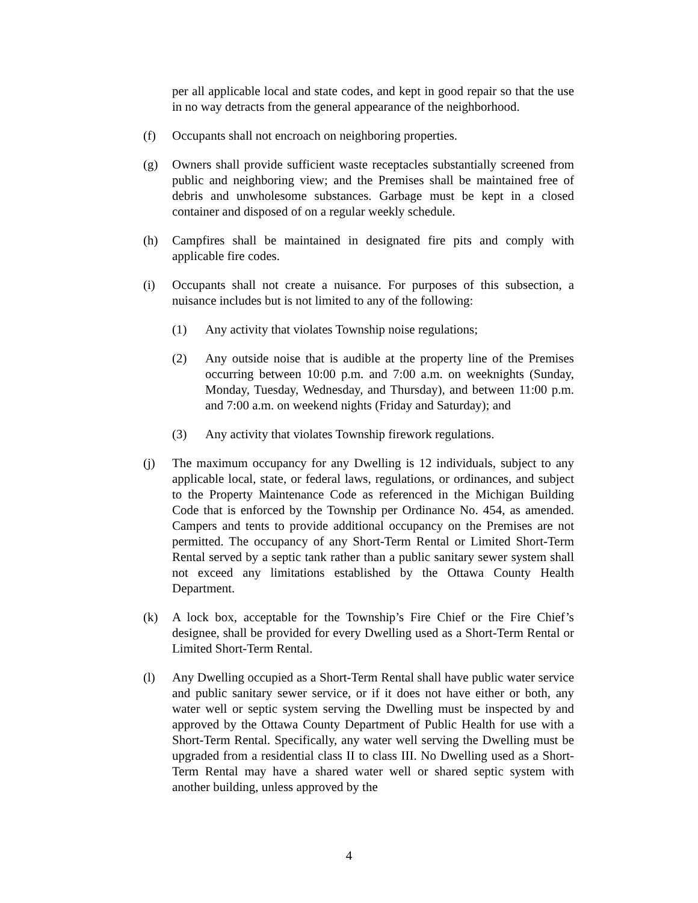per all applicable local and state codes, and kept in good repair so that the use in no way detracts from the general appearance of the neighborhood.
(f) Occupants shall not encroach on neighboring properties.
(g) Owners shall provide sufficient waste receptacles substantially screened from public and neighboring view; and the Premises shall be maintained free of debris and unwholesome substances. Garbage must be kept in a closed container and disposed of on a regular weekly schedule.
(h) Campfires shall be maintained in designated fire pits and comply with applicable fire codes.
(i) Occupants shall not create a nuisance. For purposes of this subsection, a nuisance includes but is not limited to any of the following:
(1) Any activity that violates Township noise regulations;
(2) Any outside noise that is audible at the property line of the Premises occurring between 10:00 p.m. and 7:00 a.m. on weeknights (Sunday, Monday, Tuesday, Wednesday, and Thursday), and between 11:00 p.m. and 7:00 a.m. on weekend nights (Friday and Saturday); and
(3) Any activity that violates Township firework regulations.
(j) The maximum occupancy for any Dwelling is 12 individuals, subject to any applicable local, state, or federal laws, regulations, or ordinances, and subject to the Property Maintenance Code as referenced in the Michigan Building Code that is enforced by the Township per Ordinance No. 454, as amended. Campers and tents to provide additional occupancy on the Premises are not permitted. The occupancy of any Short-Term Rental or Limited Short-Term Rental served by a septic tank rather than a public sanitary sewer system shall not exceed any limitations established by the Ottawa County Health Department.
(k) A lock box, acceptable for the Township’s Fire Chief or the Fire Chief’s designee, shall be provided for every Dwelling used as a Short-Term Rental or Limited Short-Term Rental.
(l) Any Dwelling occupied as a Short-Term Rental shall have public water service and public sanitary sewer service, or if it does not have either or both, any water well or septic system serving the Dwelling must be inspected by and approved by the Ottawa County Department of Public Health for use with a Short-Term Rental. Specifically, any water well serving the Dwelling must be upgraded from a residential class II to class III. No Dwelling used as a Short-Term Rental may have a shared water well or shared septic system with another building, unless approved by the
4